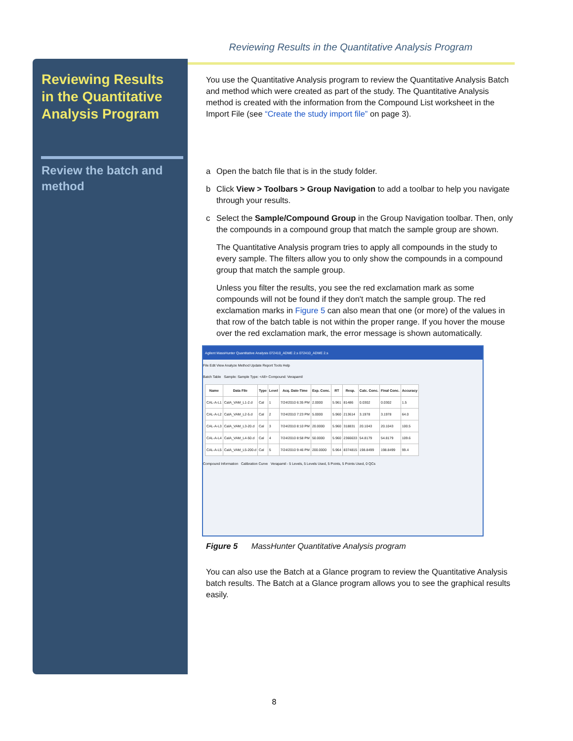Reviewing Results in the Quantitative Analysis Program
Reviewing Results in the Quantitative Analysis Program
Review the batch and method
You use the Quantitative Analysis program to review the Quantitative Analysis Batch and method which were created as part of the study. The Quantitative Analysis method is created with the information from the Compound List worksheet in the Import File (see “Create the study import file” on page 3).
a Open the batch file that is in the study folder.
b Click View > Toolbars > Group Navigation to add a toolbar to help you navigate through your results.
c Select the Sample/Compound Group in the Group Navigation toolbar. Then, only the compounds in a compound group that match the sample group are shown.
The Quantitative Analysis program tries to apply all compounds in the study to every sample. The filters allow you to only show the compounds in a compound group that match the sample group.
Unless you filter the results, you see the red exclamation mark as some compounds will not be found if they don't match the sample group. The red exclamation marks in Figure 5 can also mean that one (or more) of the values in that row of the batch table is not within the proper range. If you hover the mouse over the red exclamation mark, the error message is shown automatically.
Agilent MassHunter Quantitative Analysis 072410_ADME 2.s 072410_ADME 2.s
File Edit View Analyze Method Update Report Tools Help
Batch Table Sample: Sample Type: <All> Compound: Verapamil
| Name | Data File | Type | Level | Acq. Date-Time | Exp. Conc. | RT | Resp. | Calc. Conc. | Final Conc. | Accuracy |
| --- | --- | --- | --- | --- | --- | --- | --- | --- | --- | --- |
| CAL-A-L1 | CalA_VAM_L1-2.d | Cal | 1 | 7/24/2010 6:35 PM | 2.0000 | 5.961 | 81486 | 0.0302 | 0.0302 | 1.5 |
| CAL-A-L2 | CalA_VAM_L2-5.d | Cal | 2 | 7/24/2010 7:23 PM | 5.0000 | 5.960 | 213614 | 3.1978 | 3.1978 | 64.0 |
| CAL-A-L3 | CalA_VAM_L3-20.d | Cal | 3 | 7/24/2010 8:10 PM | 20.0000 | 5.960 | 318831 | 20.1043 | 20.1043 | 100.5 |
| CAL-A-L4 | CalA_VAM_L4-50.d | Cal | 4 | 7/24/2010 8:58 PM | 50.0000 | 5.960 | 2366633 | 54.8179 | 54.8179 | 109.6 |
| CAL-A-L5 | CalA_VAM_L5-200.d | Cal | 5 | 7/24/2010 9:46 PM | 200.0000 | 5.964 | 8374815 | 198.8499 | 198.8499 | 99.4 |
Compound Information Calibration Curve Verapamil - 5 Levels, 5 Levels Used, 5 Points, 5 Points Used, 0 QCs
Figure 5 MassHunter Quantitative Analysis program
You can also use the Batch at a Glance program to review the Quantitative Analysis batch results. The Batch at a Glance program allows you to see the graphical results easily.
8